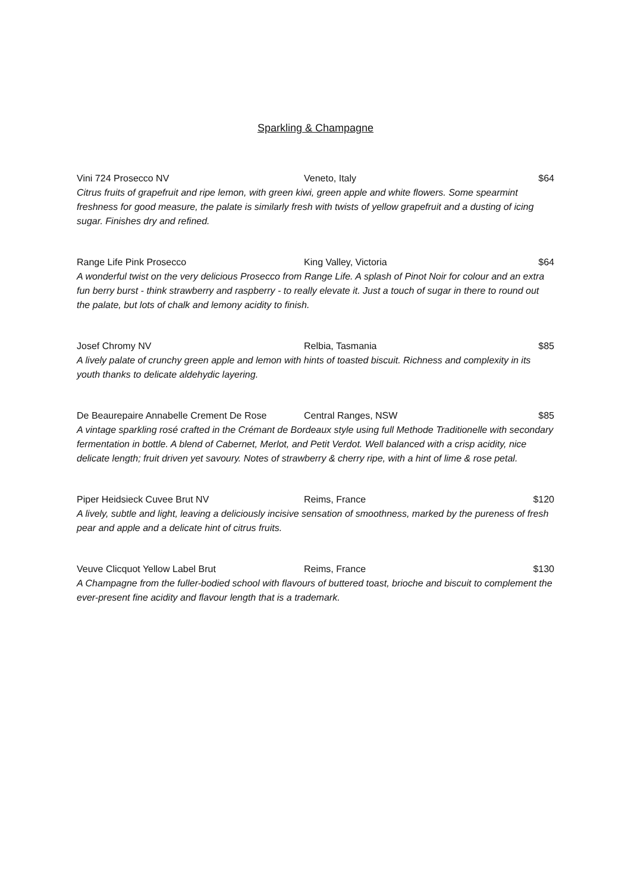Sparkling & Champagne
Vini 724 Prosecco NV Veneto, Italy $64
Citrus fruits of grapefruit and ripe lemon, with green kiwi, green apple and white flowers. Some spearmint freshness for good measure, the palate is similarly fresh with twists of yellow grapefruit and a dusting of icing sugar. Finishes dry and refined.
Range Life Pink Prosecco King Valley, Victoria $64
A wonderful twist on the very delicious Prosecco from Range Life. A splash of Pinot Noir for colour and an extra fun berry burst - think strawberry and raspberry - to really elevate it. Just a touch of sugar in there to round out the palate, but lots of chalk and lemony acidity to finish.
Josef Chromy NV Relbia, Tasmania $85
A lively palate of crunchy green apple and lemon with hints of toasted biscuit. Richness and complexity in its youth thanks to delicate aldehydic layering.
De Beaurepaire Annabelle Crement De Rose Central Ranges, NSW $85
A vintage sparkling rosé crafted in the Crémant de Bordeaux style using full Methode Traditionelle with secondary fermentation in bottle. A blend of Cabernet, Merlot, and Petit Verdot. Well balanced with a crisp acidity, nice delicate length; fruit driven yet savoury. Notes of strawberry & cherry ripe, with a hint of lime & rose petal.
Piper Heidsieck Cuvee Brut NV Reims, France $120
A lively, subtle and light, leaving a deliciously incisive sensation of smoothness, marked by the pureness of fresh pear and apple and a delicate hint of citrus fruits.
Veuve Clicquot Yellow Label Brut Reims, France $130
A Champagne from the fuller-bodied school with flavours of buttered toast, brioche and biscuit to complement the ever-present fine acidity and flavour length that is a trademark.